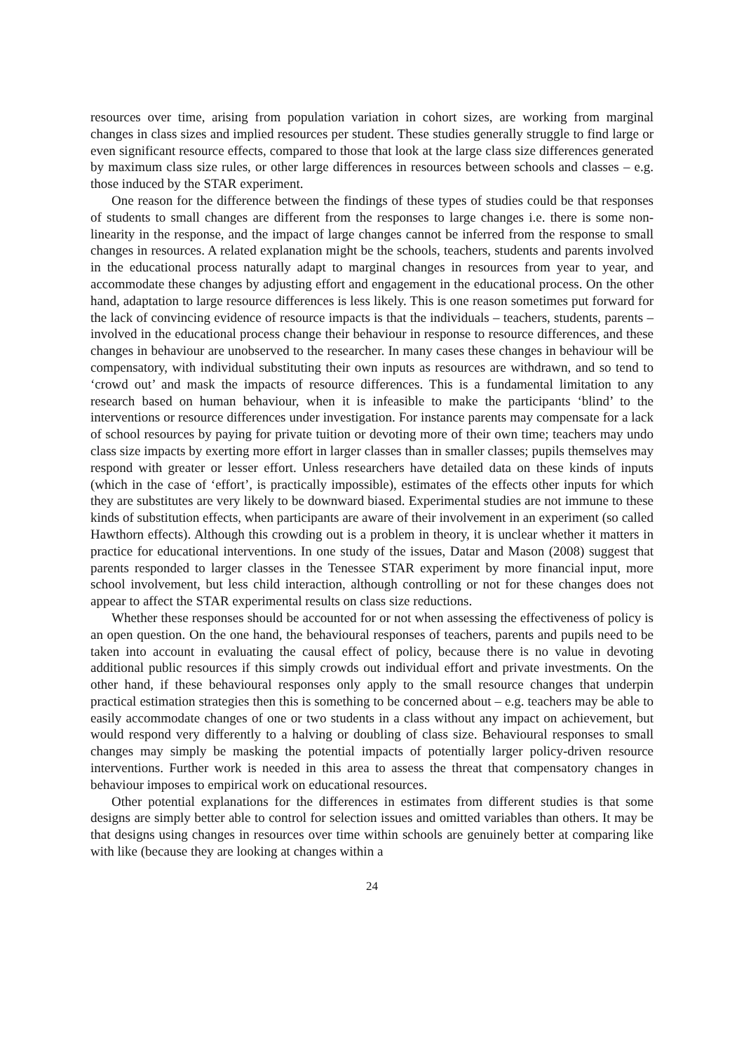resources over time, arising from population variation in cohort sizes, are working from marginal changes in class sizes and implied resources per student. These studies generally struggle to find large or even significant resource effects, compared to those that look at the large class size differences generated by maximum class size rules, or other large differences in resources between schools and classes – e.g. those induced by the STAR experiment.
One reason for the difference between the findings of these types of studies could be that responses of students to small changes are different from the responses to large changes i.e. there is some non-linearity in the response, and the impact of large changes cannot be inferred from the response to small changes in resources. A related explanation might be the schools, teachers, students and parents involved in the educational process naturally adapt to marginal changes in resources from year to year, and accommodate these changes by adjusting effort and engagement in the educational process. On the other hand, adaptation to large resource differences is less likely. This is one reason sometimes put forward for the lack of convincing evidence of resource impacts is that the individuals – teachers, students, parents – involved in the educational process change their behaviour in response to resource differences, and these changes in behaviour are unobserved to the researcher. In many cases these changes in behaviour will be compensatory, with individual substituting their own inputs as resources are withdrawn, and so tend to ‘crowd out’ and mask the impacts of resource differences. This is a fundamental limitation to any research based on human behaviour, when it is infeasible to make the participants ‘blind’ to the interventions or resource differences under investigation. For instance parents may compensate for a lack of school resources by paying for private tuition or devoting more of their own time; teachers may undo class size impacts by exerting more effort in larger classes than in smaller classes; pupils themselves may respond with greater or lesser effort. Unless researchers have detailed data on these kinds of inputs (which in the case of ‘effort’, is practically impossible), estimates of the effects other inputs for which they are substitutes are very likely to be downward biased. Experimental studies are not immune to these kinds of substitution effects, when participants are aware of their involvement in an experiment (so called Hawthorn effects). Although this crowding out is a problem in theory, it is unclear whether it matters in practice for educational interventions. In one study of the issues, Datar and Mason (2008) suggest that parents responded to larger classes in the Tenessee STAR experiment by more financial input, more school involvement, but less child interaction, although controlling or not for these changes does not appear to affect the STAR experimental results on class size reductions.
Whether these responses should be accounted for or not when assessing the effectiveness of policy is an open question. On the one hand, the behavioural responses of teachers, parents and pupils need to be taken into account in evaluating the causal effect of policy, because there is no value in devoting additional public resources if this simply crowds out individual effort and private investments. On the other hand, if these behavioural responses only apply to the small resource changes that underpin practical estimation strategies then this is something to be concerned about – e.g. teachers may be able to easily accommodate changes of one or two students in a class without any impact on achievement, but would respond very differently to a halving or doubling of class size. Behavioural responses to small changes may simply be masking the potential impacts of potentially larger policy-driven resource interventions. Further work is needed in this area to assess the threat that compensatory changes in behaviour imposes to empirical work on educational resources.
Other potential explanations for the differences in estimates from different studies is that some designs are simply better able to control for selection issues and omitted variables than others. It may be that designs using changes in resources over time within schools are genuinely better at comparing like with like (because they are looking at changes within a
24